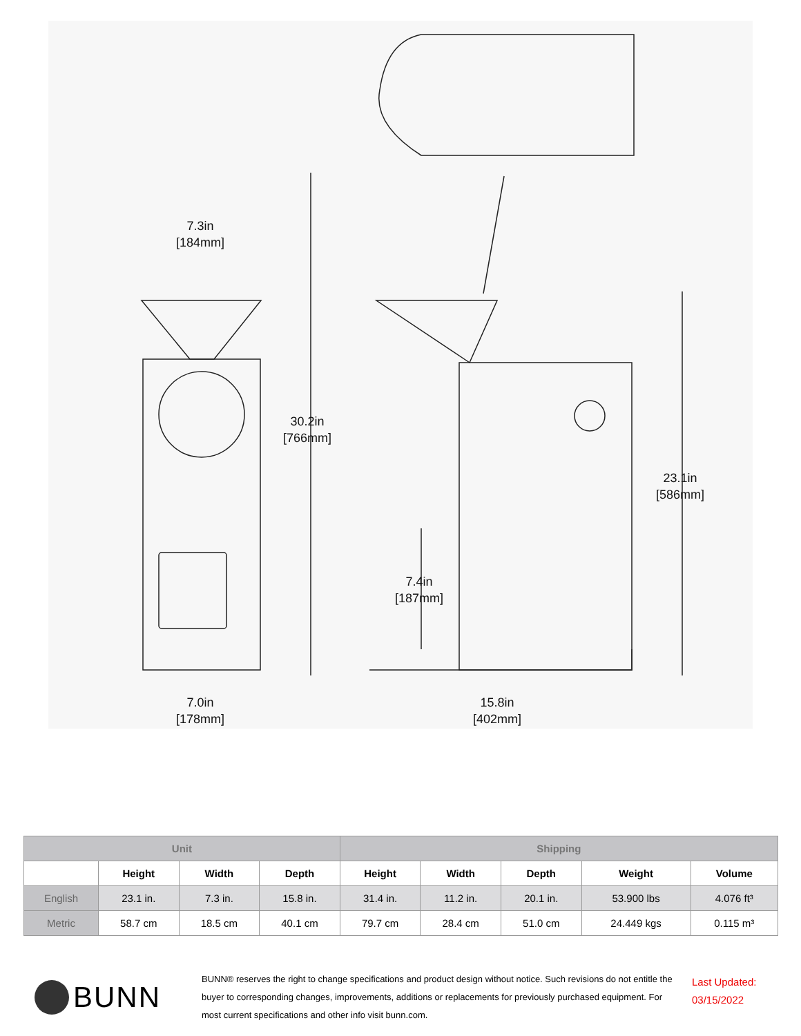7.3in
[184mm]
30.2in
[766mm]
23.1in
[586mm]
7.4in
[187mm]
7.0in
[178mm]
15.8in
[402mm]
| Unit | | | | Shipping | | | | |
| --- | --- | --- | --- | --- | --- | --- | --- | --- |
| | Height | Width | Depth | Height | Width | Depth | Weight | Volume |
| English | 23.1 in. | 7.3 in. | 15.8 in. | 31.4 in. | 11.2 in. | 20.1 in. | 53.900 lbs | 4.076 ft³ |
| Metric | 58.7 cm | 18.5 cm | 40.1 cm | 79.7 cm | 28.4 cm | 51.0 cm | 24.449 kgs | 0.115 m³ |
BUNN
BUNN® reserves the right to change specifications and product design without notice. Such revisions do not entitle the buyer to corresponding changes, improvements, additions or replacements for previously purchased equipment. For most current specifications and other info visit bunn.com.
Last Updated:
03/15/2022